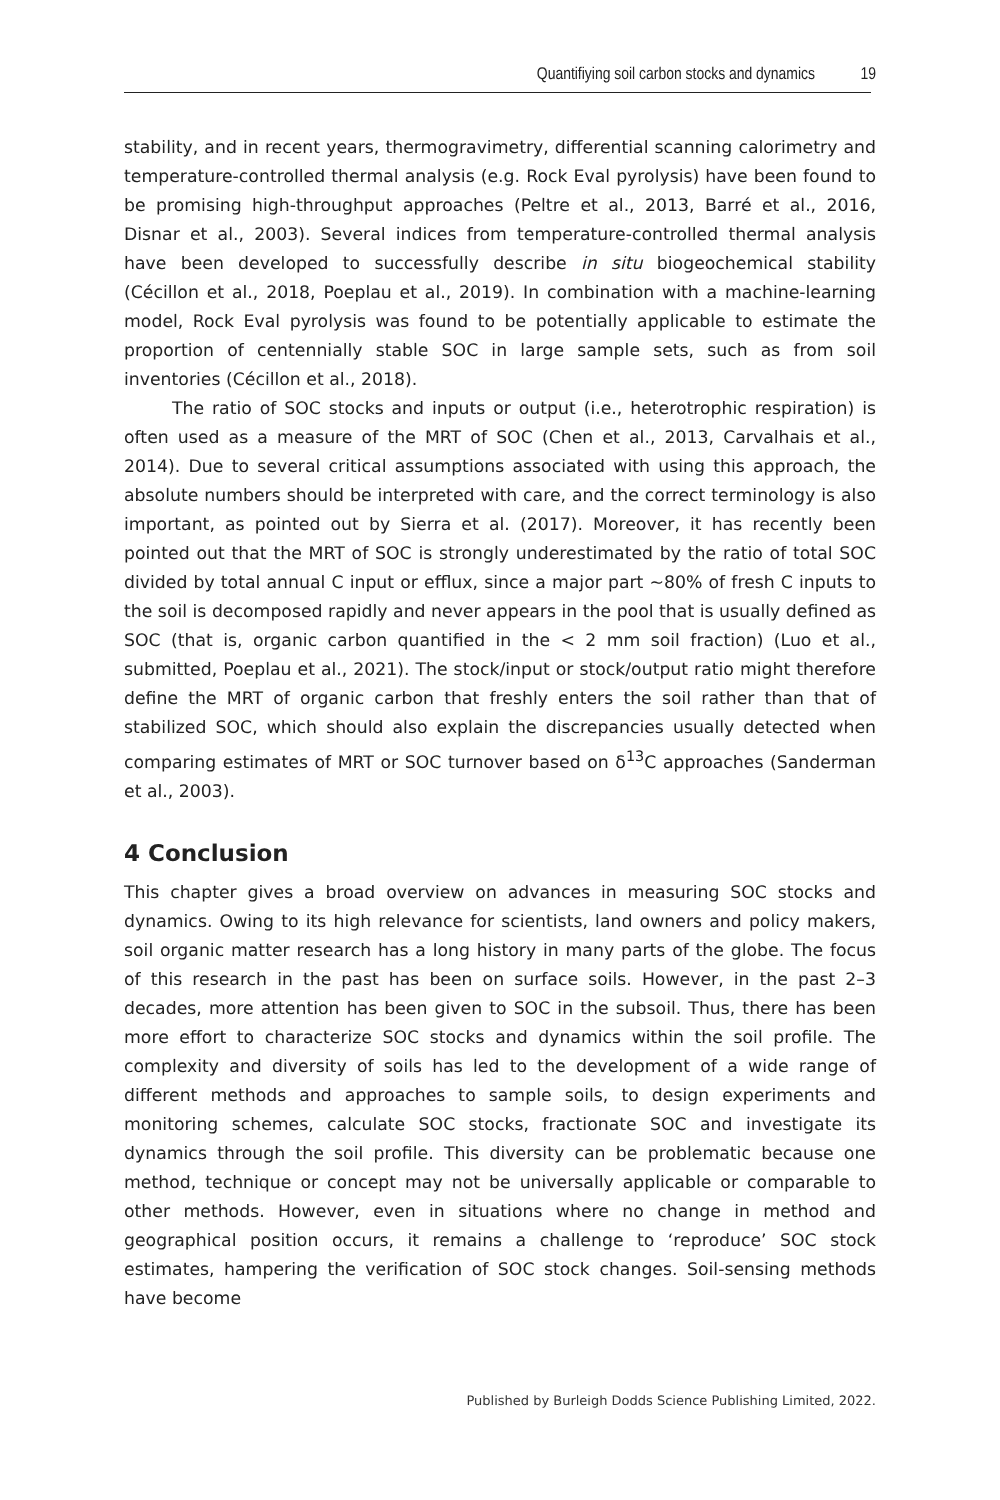Quantifiying soil carbon stocks and dynamics 19
stability, and in recent years, thermogravimetry, differential scanning calorimetry and temperature-controlled thermal analysis (e.g. Rock Eval pyrolysis) have been found to be promising high-throughput approaches (Peltre et al., 2013, Barré et al., 2016, Disnar et al., 2003). Several indices from temperature-controlled thermal analysis have been developed to successfully describe in situ biogeochemical stability (Cécillon et al., 2018, Poeplau et al., 2019). In combination with a machine-learning model, Rock Eval pyrolysis was found to be potentially applicable to estimate the proportion of centennially stable SOC in large sample sets, such as from soil inventories (Cécillon et al., 2018).
The ratio of SOC stocks and inputs or output (i.e., heterotrophic respiration) is often used as a measure of the MRT of SOC (Chen et al., 2013, Carvalhais et al., 2014). Due to several critical assumptions associated with using this approach, the absolute numbers should be interpreted with care, and the correct terminology is also important, as pointed out by Sierra et al. (2017). Moreover, it has recently been pointed out that the MRT of SOC is strongly underestimated by the ratio of total SOC divided by total annual C input or efflux, since a major part ~80% of fresh C inputs to the soil is decomposed rapidly and never appears in the pool that is usually defined as SOC (that is, organic carbon quantified in the < 2 mm soil fraction) (Luo et al., submitted, Poeplau et al., 2021). The stock/input or stock/output ratio might therefore define the MRT of organic carbon that freshly enters the soil rather than that of stabilized SOC, which should also explain the discrepancies usually detected when comparing estimates of MRT or SOC turnover based on δ<sup>13</sup>C approaches (Sanderman et al., 2003).
4 Conclusion
This chapter gives a broad overview on advances in measuring SOC stocks and dynamics. Owing to its high relevance for scientists, land owners and policy makers, soil organic matter research has a long history in many parts of the globe. The focus of this research in the past has been on surface soils. However, in the past 2–3 decades, more attention has been given to SOC in the subsoil. Thus, there has been more effort to characterize SOC stocks and dynamics within the soil profile. The complexity and diversity of soils has led to the development of a wide range of different methods and approaches to sample soils, to design experiments and monitoring schemes, calculate SOC stocks, fractionate SOC and investigate its dynamics through the soil profile. This diversity can be problematic because one method, technique or concept may not be universally applicable or comparable to other methods. However, even in situations where no change in method and geographical position occurs, it remains a challenge to ‘reproduce’ SOC stock estimates, hampering the verification of SOC stock changes. Soil-sensing methods have become
Published by Burleigh Dodds Science Publishing Limited, 2022.